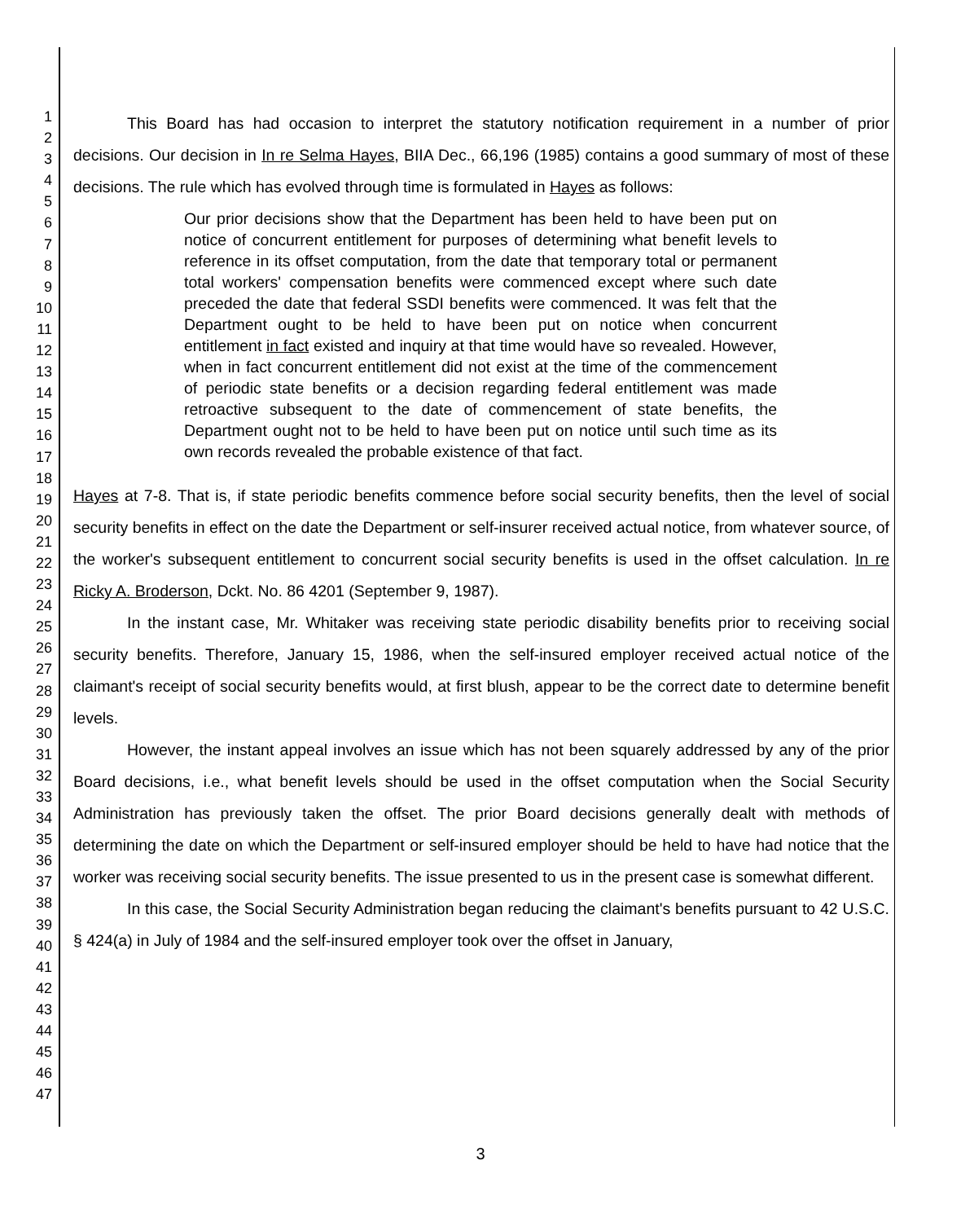1
2
3
4
5
6
7
8
9
10
11
12
13
14
15
16
17
18
19
20
21
22
23
24
25
26
27
28
29
30
31
32
33
34
35
36
37
38
39
40
41
42
43
44
45
46
47
This Board has had occasion to interpret the statutory notification requirement in a number of prior decisions. Our decision in In re Selma Hayes, BIIA Dec., 66,196 (1985) contains a good summary of most of these decisions. The rule which has evolved through time is formulated in Hayes as follows:
Our prior decisions show that the Department has been held to have been put on notice of concurrent entitlement for purposes of determining what benefit levels to reference in its offset computation, from the date that temporary total or permanent total workers' compensation benefits were commenced except where such date preceded the date that federal SSDI benefits were commenced. It was felt that the Department ought to be held to have been put on notice when concurrent entitlement in fact existed and inquiry at that time would have so revealed. However, when in fact concurrent entitlement did not exist at the time of the commencement of periodic state benefits or a decision regarding federal entitlement was made retroactive subsequent to the date of commencement of state benefits, the Department ought not to be held to have been put on notice until such time as its own records revealed the probable existence of that fact.
Hayes at 7-8. That is, if state periodic benefits commence before social security benefits, then the level of social security benefits in effect on the date the Department or self-insurer received actual notice, from whatever source, of the worker's subsequent entitlement to concurrent social security benefits is used in the offset calculation. In re Ricky A. Broderson, Dckt. No. 86 4201 (September 9, 1987).
In the instant case, Mr. Whitaker was receiving state periodic disability benefits prior to receiving social security benefits. Therefore, January 15, 1986, when the self-insured employer received actual notice of the claimant's receipt of social security benefits would, at first blush, appear to be the correct date to determine benefit levels.
However, the instant appeal involves an issue which has not been squarely addressed by any of the prior Board decisions, i.e., what benefit levels should be used in the offset computation when the Social Security Administration has previously taken the offset. The prior Board decisions generally dealt with methods of determining the date on which the Department or self-insured employer should be held to have had notice that the worker was receiving social security benefits. The issue presented to us in the present case is somewhat different.
In this case, the Social Security Administration began reducing the claimant's benefits pursuant to 42 U.S.C. § 424(a) in July of 1984 and the self-insured employer took over the offset in January,
3